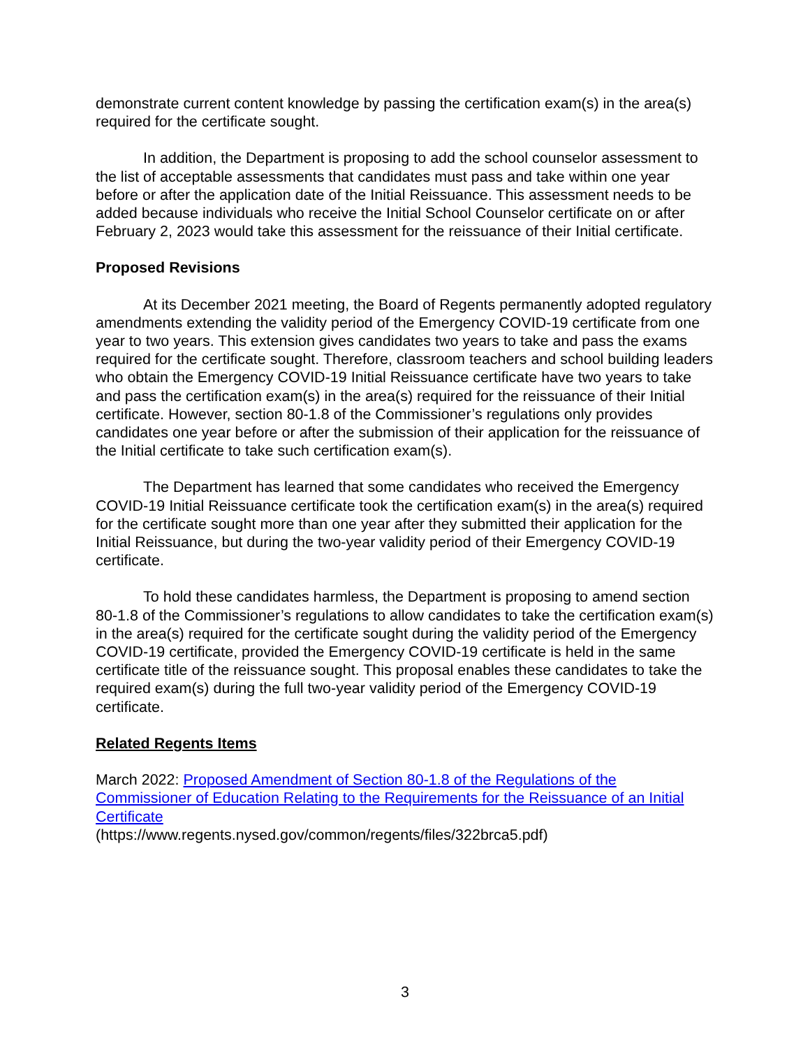demonstrate current content knowledge by passing the certification exam(s) in the area(s) required for the certificate sought.
In addition, the Department is proposing to add the school counselor assessment to the list of acceptable assessments that candidates must pass and take within one year before or after the application date of the Initial Reissuance. This assessment needs to be added because individuals who receive the Initial School Counselor certificate on or after February 2, 2023 would take this assessment for the reissuance of their Initial certificate.
Proposed Revisions
At its December 2021 meeting, the Board of Regents permanently adopted regulatory amendments extending the validity period of the Emergency COVID-19 certificate from one year to two years. This extension gives candidates two years to take and pass the exams required for the certificate sought. Therefore, classroom teachers and school building leaders who obtain the Emergency COVID-19 Initial Reissuance certificate have two years to take and pass the certification exam(s) in the area(s) required for the reissuance of their Initial certificate. However, section 80-1.8 of the Commissioner’s regulations only provides candidates one year before or after the submission of their application for the reissuance of the Initial certificate to take such certification exam(s).
The Department has learned that some candidates who received the Emergency COVID-19 Initial Reissuance certificate took the certification exam(s) in the area(s) required for the certificate sought more than one year after they submitted their application for the Initial Reissuance, but during the two-year validity period of their Emergency COVID-19 certificate.
To hold these candidates harmless, the Department is proposing to amend section 80-1.8 of the Commissioner’s regulations to allow candidates to take the certification exam(s) in the area(s) required for the certificate sought during the validity period of the Emergency COVID-19 certificate, provided the Emergency COVID-19 certificate is held in the same certificate title of the reissuance sought. This proposal enables these candidates to take the required exam(s) during the full two-year validity period of the Emergency COVID-19 certificate.
Related Regents Items
March 2022: Proposed Amendment of Section 80-1.8 of the Regulations of the Commissioner of Education Relating to the Requirements for the Reissuance of an Initial Certificate
(https://www.regents.nysed.gov/common/regents/files/322brca5.pdf)
3